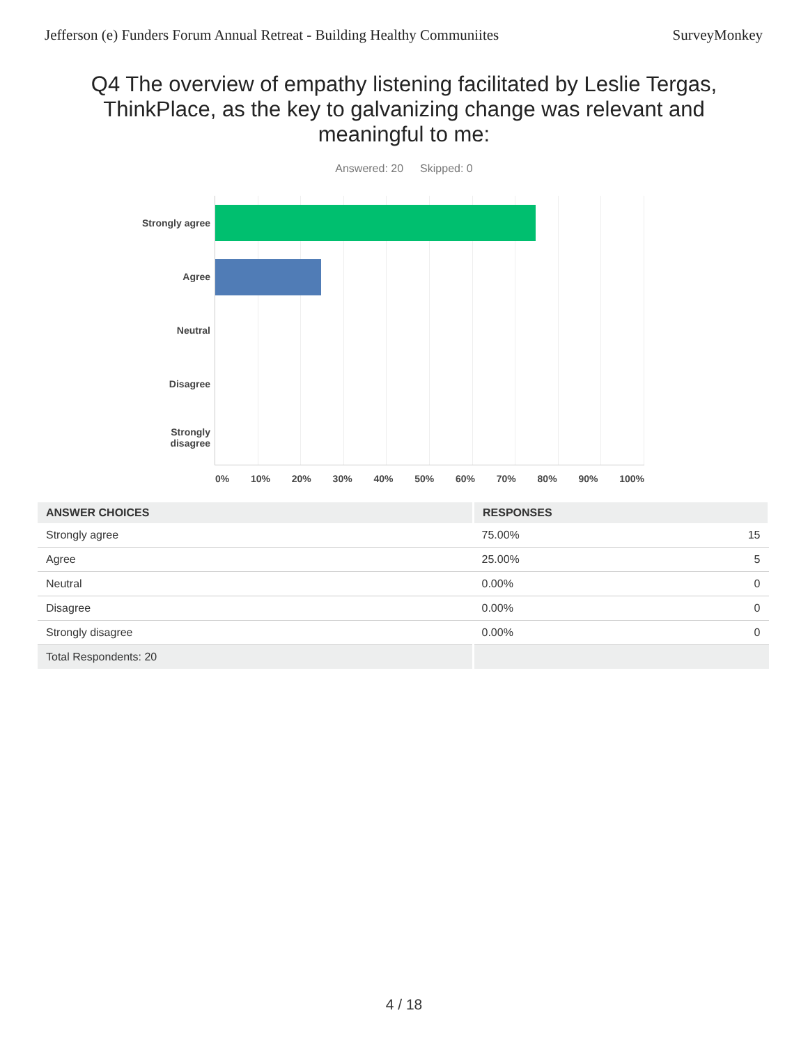Jefferson (e) Funders Forum Annual Retreat - Building Healthy Communiites SurveyMonkey
Q4 The overview of empathy listening facilitated by Leslie Tergas, ThinkPlace, as the key to galvanizing change was relevant and meaningful to me:
Answered: 20 Skipped: 0
Strongly agree
Agree
Neutral
Disagree
Strongly
disagree
0% 10% 20% 30% 40% 50% 60% 70% 80% 90% 100%
| ANSWER CHOICES | RESPONSES | |
| --- | --- | --- |
| Strongly agree | 75.00% | 15 |
| Agree | 25.00% | 5 |
| Neutral | 0.00% | 0 |
| Disagree | 0.00% | 0 |
| Strongly disagree | 0.00% | 0 |
| Total Respondents: 20 | | |
4 / 18